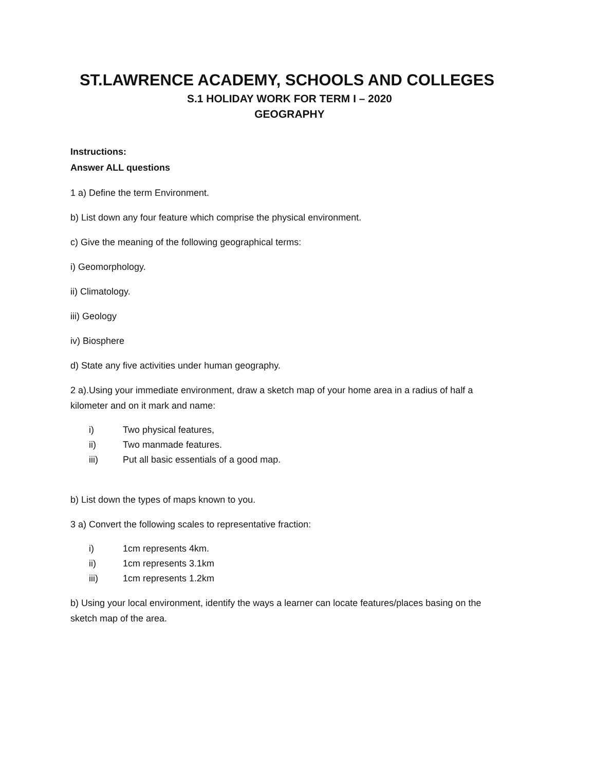ST.LAWRENCE ACADEMY, SCHOOLS AND COLLEGES
S.1 HOLIDAY WORK FOR TERM I – 2020
GEOGRAPHY
Instructions:
Answer ALL questions
1 a) Define the term Environment.
b) List down any four feature which comprise the physical environment.
c) Give the meaning of the following geographical terms:
i) Geomorphology.
ii) Climatology.
iii) Geology
iv) Biosphere
d) State any five activities under human geography.
2 a).Using your immediate environment, draw a sketch map of your home area in a radius of half a kilometer and on it mark and name:
i) Two physical features,
ii) Two manmade features.
iii) Put all basic essentials of a good map.
b) List down the types of maps known to you.
3 a) Convert the following scales to representative fraction:
i) 1cm represents 4km.
ii) 1cm represents 3.1km
iii) 1cm represents 1.2km
b) Using your local environment, identify the ways a learner can locate features/places basing on the sketch map of the area.